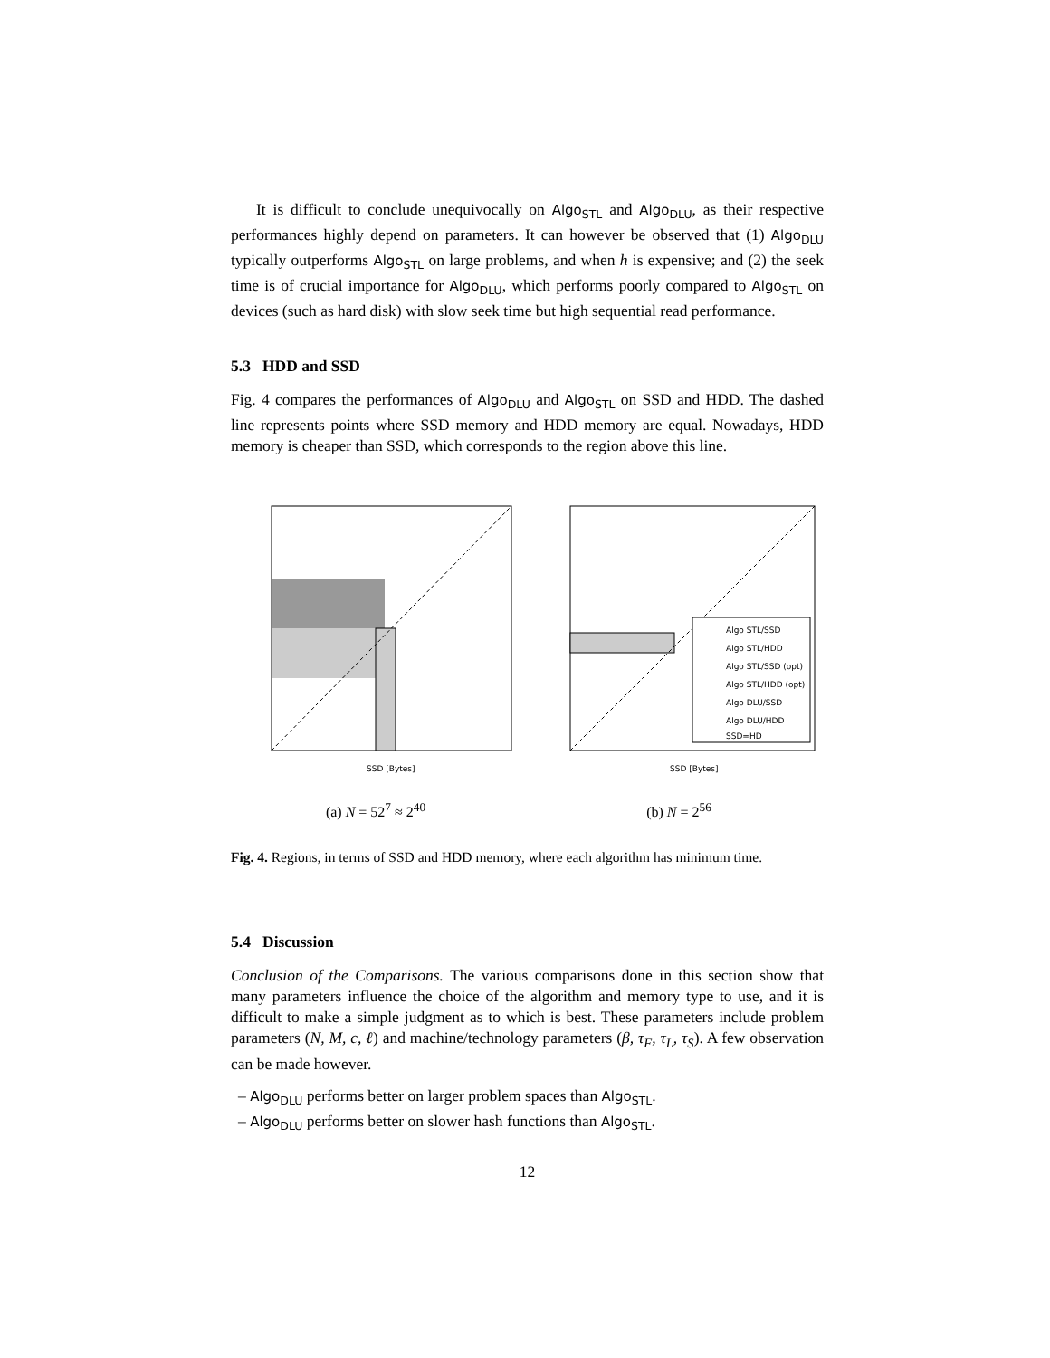It is difficult to conclude unequivocally on Algo<sub>STL</sub> and Algo<sub>DLU</sub>, as their respective performances highly depend on parameters. It can however be observed that (1) Algo<sub>DLU</sub> typically outperforms Algo<sub>STL</sub> on large problems, and when h is expensive; and (2) the seek time is of crucial importance for Algo<sub>DLU</sub>, which performs poorly compared to Algo<sub>STL</sub> on devices (such as hard disk) with slow seek time but high sequential read performance.
5.3 HDD and SSD
Fig. 4 compares the performances of Algo<sub>DLU</sub> and Algo<sub>STL</sub> on SSD and HDD. The dashed line represents points where SSD memory and HDD memory are equal. Nowadays, HDD memory is cheaper than SSD, which corresponds to the region above this line.
SSD [Bytes]
(a) N = 52<sup>7</sup> ≈ 2<sup>40</sup>
Algo STL/SSD
Algo STL/HDD
Algo STL/SSD (opt)
Algo STL/HDD (opt)
Algo DLU/SSD
Algo DLU/HDD
SSD=HD
SSD [Bytes]
(b) N = 2<sup>56</sup>
Fig. 4. Regions, in terms of SSD and HDD memory, where each algorithm has minimum time.
5.4 Discussion
Conclusion of the Comparisons. The various comparisons done in this section show that many parameters influence the choice of the algorithm and memory type to use, and it is difficult to make a simple judgment as to which is best. These parameters include problem parameters (N, M, c, ℓ) and machine/technology parameters (β, τ<sub>F</sub>, τ<sub>L</sub>, τ<sub>S</sub>). A few observation can be made however.
– Algo<sub>DLU</sub> performs better on larger problem spaces than Algo<sub>STL</sub>.
– Algo<sub>DLU</sub> performs better on slower hash functions than Algo<sub>STL</sub>.
12